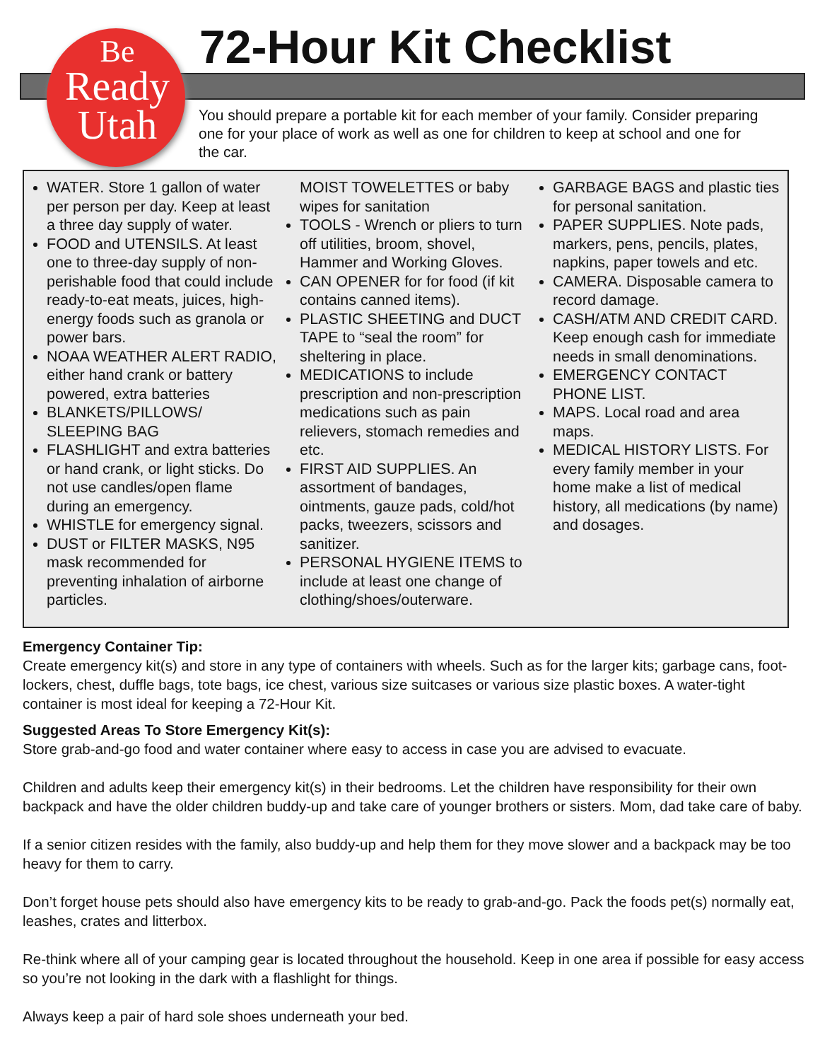Be
Ready
Utah
72-Hour Kit Checklist
You should prepare a portable kit for each member of your family. Consider preparing one for your place of work as well as one for children to keep at school and one for the car.
WATER. Store 1 gallon of water per person per day. Keep at least a three day supply of water.
FOOD and UTENSILS. At least one to three-day supply of non-perishable food that could include ready-to-eat meats, juices, high-energy foods such as granola or power bars.
NOAA WEATHER ALERT RADIO, either hand crank or battery powered, extra batteries
BLANKETS/PILLOWS/ SLEEPING BAG
FLASHLIGHT and extra batteries or hand crank, or light sticks. Do not use candles/open flame during an emergency.
WHISTLE for emergency signal.
DUST or FILTER MASKS, N95 mask recommended for preventing inhalation of airborne particles.
MOIST TOWELETTES or baby wipes for sanitation
TOOLS - Wrench or pliers to turn off utilities, broom, shovel, Hammer and Working Gloves.
CAN OPENER for for food (if kit contains canned items).
PLASTIC SHEETING and DUCT TAPE to “seal the room” for sheltering in place.
MEDICATIONS to include prescription and non-prescription medications such as pain relievers, stomach remedies and etc.
FIRST AID SUPPLIES. An assortment of bandages, ointments, gauze pads, cold/hot packs, tweezers, scissors and sanitizer.
PERSONAL HYGIENE ITEMS to include at least one change of clothing/shoes/outerware.
GARBAGE BAGS and plastic ties for personal sanitation.
PAPER SUPPLIES. Note pads, markers, pens, pencils, plates, napkins, paper towels and etc.
CAMERA. Disposable camera to record damage.
CASH/ATM AND CREDIT CARD. Keep enough cash for immediate needs in small denominations.
EMERGENCY CONTACT PHONE LIST.
MAPS. Local road and area maps.
MEDICAL HISTORY LISTS. For every family member in your home make a list of medical history, all medications (by name) and dosages.
Emergency Container Tip:
Create emergency kit(s) and store in any type of containers with wheels. Such as for the larger kits; garbage cans, foot-lockers, chest, duffle bags, tote bags, ice chest, various size suitcases or various size plastic boxes. A water-tight container is most ideal for keeping a 72-Hour Kit.
Suggested Areas To Store Emergency Kit(s):
Store grab-and-go food and water container where easy to access in case you are advised to evacuate.
Children and adults keep their emergency kit(s) in their bedrooms. Let the children have responsibility for their own backpack and have the older children buddy-up and take care of younger brothers or sisters. Mom, dad take care of baby.
If a senior citizen resides with the family, also buddy-up and help them for they move slower and a backpack may be too heavy for them to carry.
Don’t forget house pets should also have emergency kits to be ready to grab-and-go. Pack the foods pet(s) normally eat, leashes, crates and litterbox.
Re-think where all of your camping gear is located throughout the household. Keep in one area if possible for easy access so you’re not looking in the dark with a flashlight for things.
Always keep a pair of hard sole shoes underneath your bed.